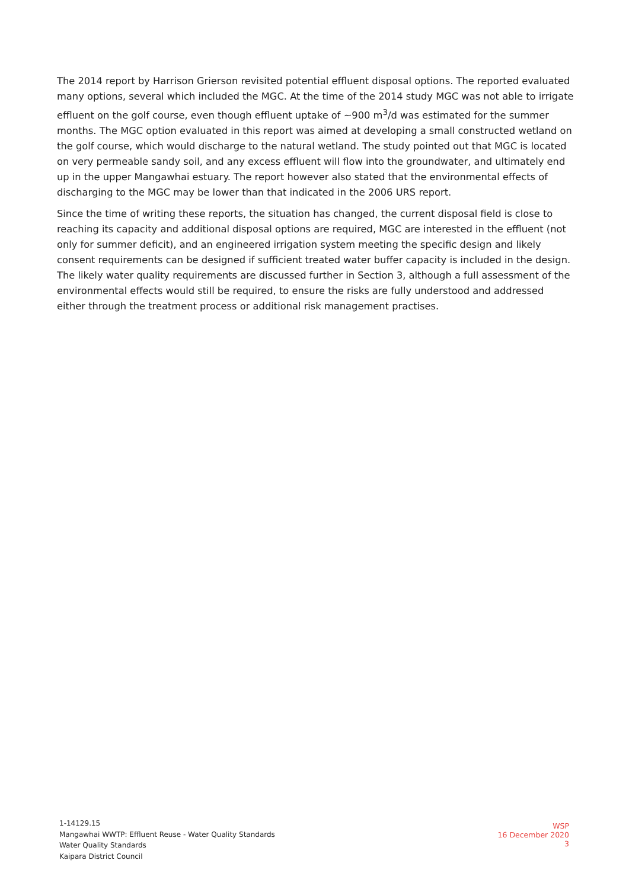The 2014 report by Harrison Grierson revisited potential effluent disposal options. The reported evaluated many options, several which included the MGC. At the time of the 2014 study MGC was not able to irrigate effluent on the golf course, even though effluent uptake of ~900 m<sup>3</sup>/d was estimated for the summer months. The MGC option evaluated in this report was aimed at developing a small constructed wetland on the golf course, which would discharge to the natural wetland. The study pointed out that MGC is located on very permeable sandy soil, and any excess effluent will flow into the groundwater, and ultimately end up in the upper Mangawhai estuary. The report however also stated that the environmental effects of discharging to the MGC may be lower than that indicated in the 2006 URS report.
Since the time of writing these reports, the situation has changed, the current disposal field is close to reaching its capacity and additional disposal options are required, MGC are interested in the effluent (not only for summer deficit), and an engineered irrigation system meeting the specific design and likely consent requirements can be designed if sufficient treated water buffer capacity is included in the design. The likely water quality requirements are discussed further in Section 3, although a full assessment of the environmental effects would still be required, to ensure the risks are fully understood and addressed either through the treatment process or additional risk management practises.
1-14129.15
Mangawhai WWTP: Effluent Reuse - Water Quality Standards
Water Quality Standards
Kaipara District Council
WSP
16 December 2020
3